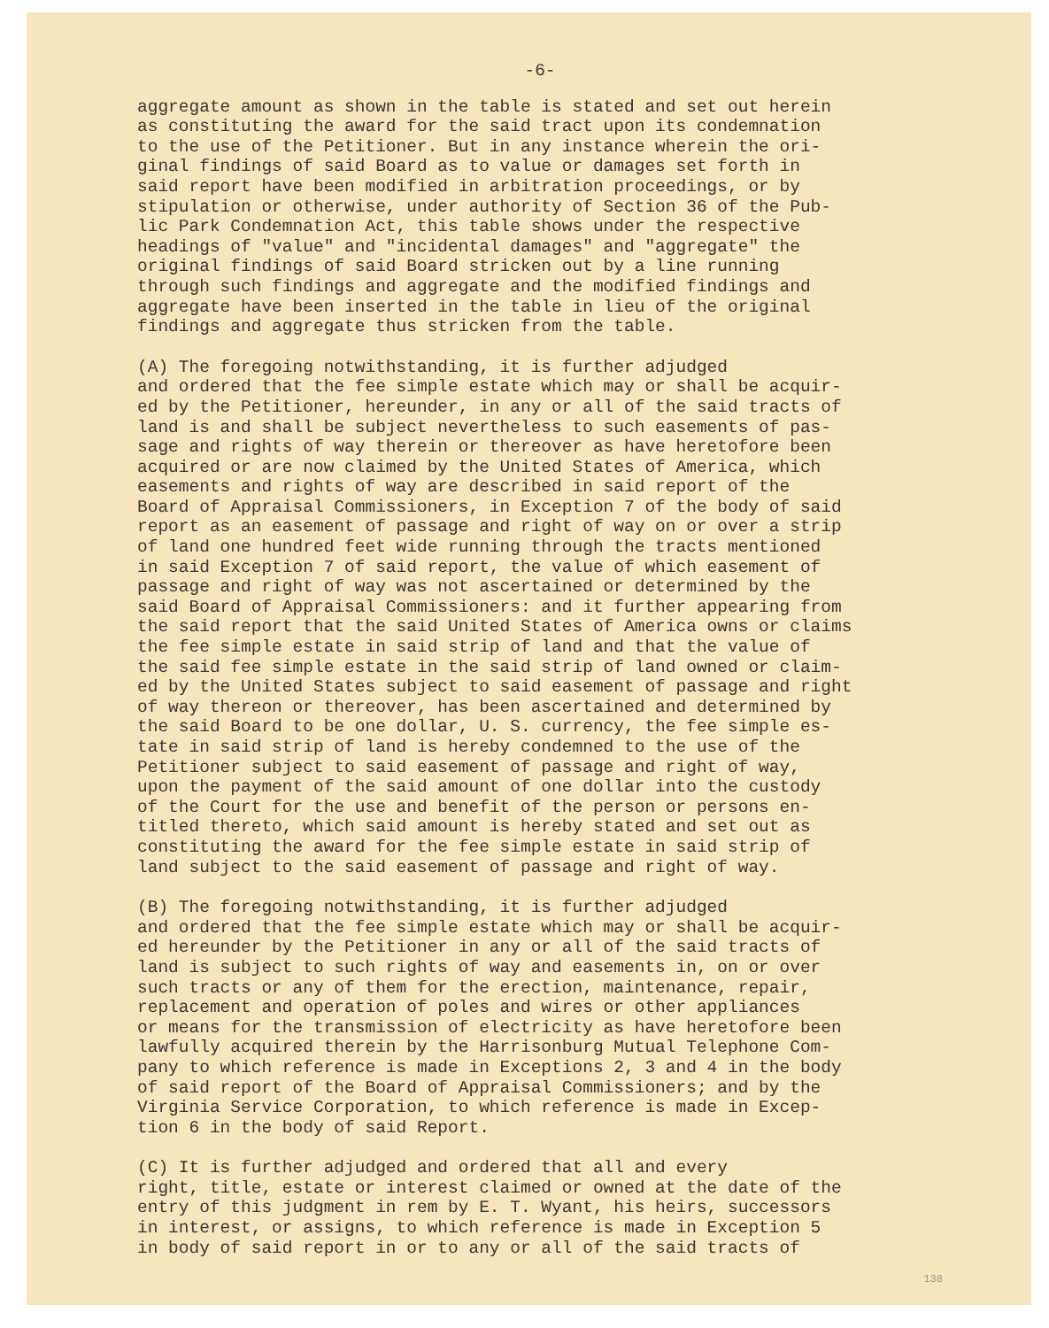-6-
aggregate amount as shown in the table is stated and set out herein as constituting the award for the said tract upon its condemnation to the use of the Petitioner. But in any instance wherein the ori- ginal findings of said Board as to value or damages set forth in said report have been modified in arbitration proceedings, or by stipulation or otherwise, under authority of Section 36 of the Pub- lic Park Condemnation Act, this table shows under the respective headings of "value" and "incidental damages" and "aggregate" the original findings of said Board stricken out by a line running through such findings and aggregate and the modified findings and aggregate have been inserted in the table in lieu of the original findings and aggregate thus stricken from the table.
(A) The foregoing notwithstanding, it is further adjudged and ordered that the fee simple estate which may or shall be acquir- ed by the Petitioner, hereunder, in any or all of the said tracts of land is and shall be subject nevertheless to such easements of pas- sage and rights of way therein or thereover as have heretofore been acquired or are now claimed by the United States of America, which easements and rights of way are described in said report of the Board of Appraisal Commissioners, in Exception 7 of the body of said report as an easement of passage and right of way on or over a strip of land one hundred feet wide running through the tracts mentioned in said Exception 7 of said report, the value of which easement of passage and right of way was not ascertained or determined by the said Board of Appraisal Commissioners: and it further appearing from the said report that the said United States of America owns or claims the fee simple estate in said strip of land and that the value of the said fee simple estate in the said strip of land owned or claim- ed by the United States subject to said easement of passage and right of way thereon or thereover, has been ascertained and determined by the said Board to be one dollar, U. S. currency, the fee simple es- tate in said strip of land is hereby condemned to the use of the Petitioner subject to said easement of passage and right of way, upon the payment of the said amount of one dollar into the custody of the Court for the use and benefit of the person or persons en- titled thereto, which said amount is hereby stated and set out as constituting the award for the fee simple estate in said strip of land subject to the said easement of passage and right of way.
(B) The foregoing notwithstanding, it is further adjudged and ordered that the fee simple estate which may or shall be acquir- ed hereunder by the Petitioner in any or all of the said tracts of land is subject to such rights of way and easements in, on or over such tracts or any of them for the erection, maintenance, repair, replacement and operation of poles and wires or other appliances or means for the transmission of electricity as have heretofore been lawfully acquired therein by the Harrisonburg Mutual Telephone Com- pany to which reference is made in Exceptions 2, 3 and 4 in the body of said report of the Board of Appraisal Commissioners; and by the Virginia Service Corporation, to which reference is made in Excep- tion 6 in the body of said Report.
(C) It is further adjudged and ordered that all and every right, title, estate or interest claimed or owned at the date of the entry of this judgment in rem by E. T. Wyant, his heirs, successors in interest, or assigns, to which reference is made in Exception 5 in body of said report in or to any or all of the said tracts of
138